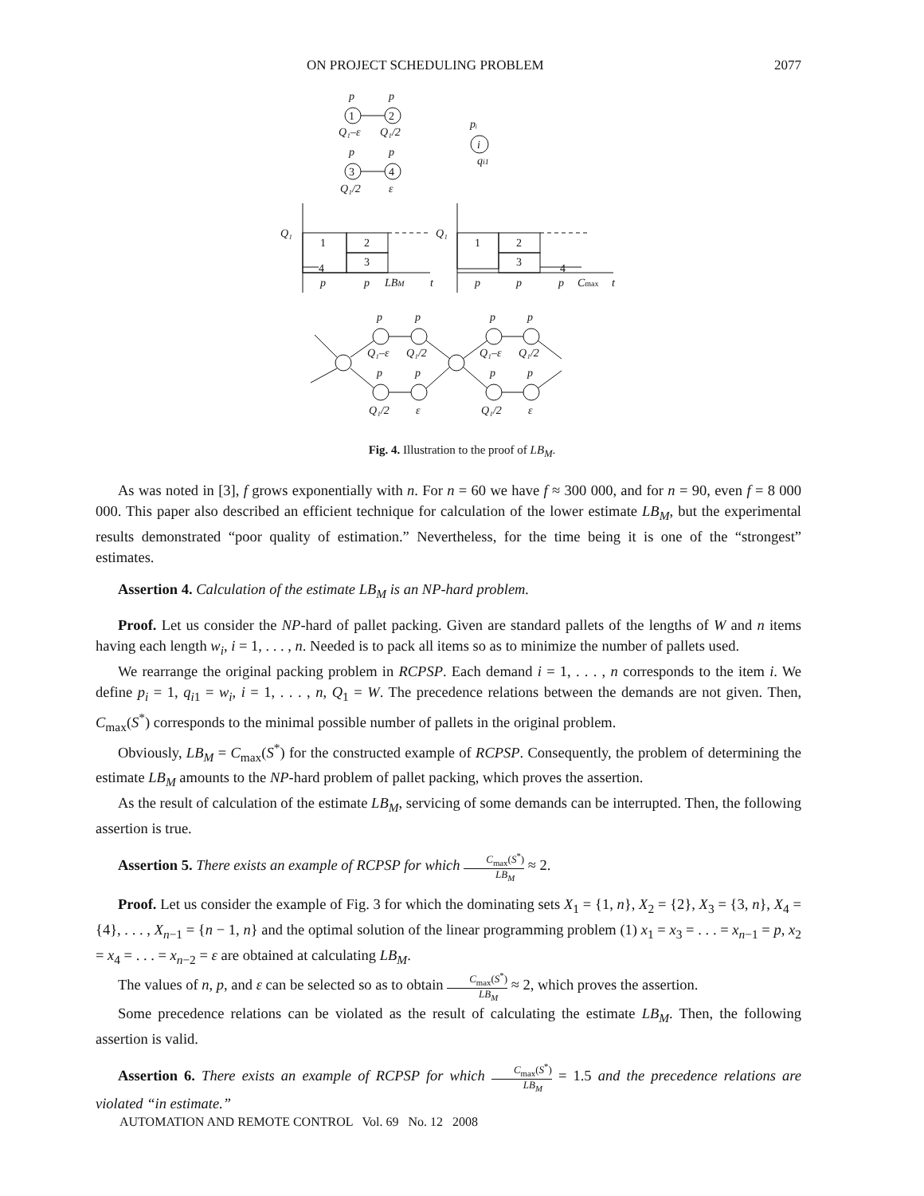ON PROJECT SCHEDULING PROBLEM 2077
p
p
Q₁–ε
Q₁/2
p
p
Q₁/2
ε
1
2
3
4
pᵢ
i
qi1
Q₁
Q₁
1
2
3
4
1
2
3
4
p
p
LBM
t
p
p
p
Cmax
t
p
p
p
p
Q₁–ε
Q₁/2
Q₁–ε
Q₁/2
p
p
p
p
Q₁/2
ε
Q₁/2
ε
Fig. 4. Illustration to the proof of LB<sub>M</sub>.
As was noted in [3], f grows exponentially with n. For n = 60 we have f ≈ 300 000, and for n = 90, even f = 8 000 000. This paper also described an efficient technique for calculation of the lower estimate LB<sub>M</sub>, but the experimental results demonstrated “poor quality of estimation.” Nevertheless, for the time being it is one of the “strongest” estimates.
Assertion 4. Calculation of the estimate LB<sub>M</sub> is an NP-hard problem.
Proof. Let us consider the NP-hard of pallet packing. Given are standard pallets of the lengths of W and n items having each length w<sub>i</sub>, i = 1, . . . , n. Needed is to pack all items so as to minimize the number of pallets used.
We rearrange the original packing problem in RCPSP. Each demand i = 1, . . . , n corresponds to the item i. We define p<sub>i</sub> = 1, q<sub>i1</sub> = w<sub>i</sub>, i = 1, . . . , n, Q<sub>1</sub> = W. The precedence relations between the demands are not given. Then, C<sub>max</sub>(S<sup>*</sup>) corresponds to the minimal possible number of pallets in the original problem.
Obviously, LB<sub>M</sub> = C<sub>max</sub>(S<sup>*</sup>) for the constructed example of RCPSP. Consequently, the problem of determining the estimate LB<sub>M</sub> amounts to the NP-hard problem of pallet packing, which proves the assertion.
As the result of calculation of the estimate LB<sub>M</sub>, servicing of some demands can be interrupted. Then, the following assertion is true.
Assertion 5. There exists an example of RCPSP for which C<sub>max</sub>(S<sup>*</sup>) LB<sub>M</sub> ≈ 2.
Proof. Let us consider the example of Fig. 3 for which the dominating sets X<sub>1</sub> = {1, n}, X<sub>2</sub> = {2}, X<sub>3</sub> = {3, n}, X<sub>4</sub> = {4}, . . . , X<sub>n−1</sub> = {n − 1, n} and the optimal solution of the linear programming problem (1) x<sub>1</sub> = x<sub>3</sub> = . . . = x<sub>n−1</sub> = p, x<sub>2</sub> = x<sub>4</sub> = . . . = x<sub>n−2</sub> = ε are obtained at calculating LB<sub>M</sub>.
The values of n, p, and ε can be selected so as to obtain C<sub>max</sub>(S<sup>*</sup>) LB<sub>M</sub> ≈ 2, which proves the assertion.
Some precedence relations can be violated as the result of calculating the estimate LB<sub>M</sub>. Then, the following assertion is valid.
Assertion 6. There exists an example of RCPSP for which C<sub>max</sub>(S<sup>*</sup>) LB<sub>M</sub> = 1.5 and the precedence relations are violated “in estimate.”
AUTOMATION AND REMOTE CONTROL Vol. 69 No. 12 2008